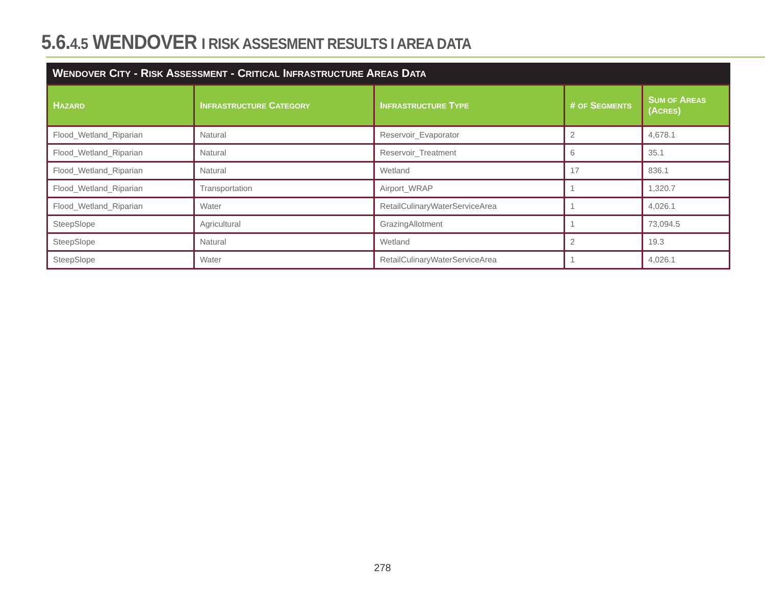5.6.4.5 WENDOVER I RISK ASSESMENT RESULTS I AREA DATA
WENDOVER CITY - RISK ASSESSMENT - CRITICAL INFRASTRUCTURE AREAS DATA
| H AZARD | I NFRASTRUCTURE C ATEGORY | I NFRASTRUCTURE T YPE | # OF S EGMENTS | S UM OF A REAS (A CRES ) |
| --- | --- | --- | --- | --- |
| Flood_Wetland_Riparian | Natural | Reservoir_Evaporator | 2 | 4,678.1 |
| Flood_Wetland_Riparian | Natural | Reservoir_Treatment | 6 | 35.1 |
| Flood_Wetland_Riparian | Natural | Wetland | 17 | 836.1 |
| Flood_Wetland_Riparian | Transportation | Airport_WRAP | 1 | 1,320.7 |
| Flood_Wetland_Riparian | Water | RetailCulinaryWaterServiceArea | 1 | 4,026.1 |
| SteepSlope | Agricultural | GrazingAllotment | 1 | 73,094.5 |
| SteepSlope | Natural | Wetland | 2 | 19.3 |
| SteepSlope | Water | RetailCulinaryWaterServiceArea | 1 | 4,026.1 |
278